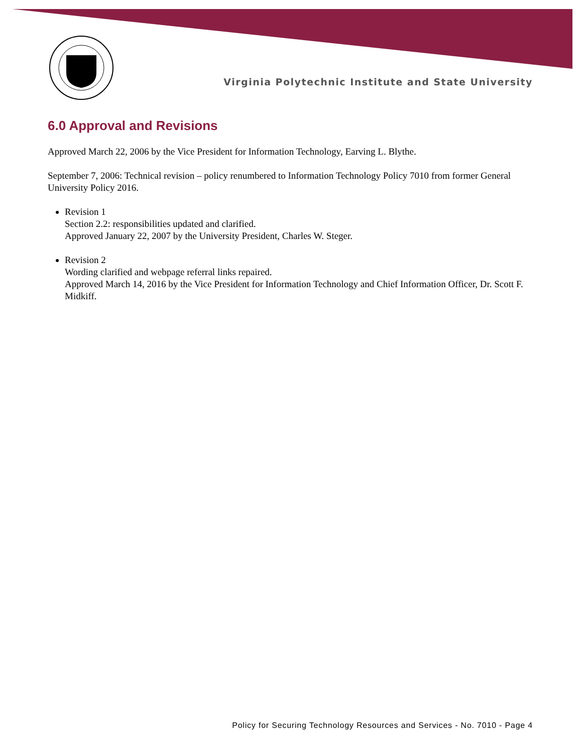Virginia Polytechnic Institute and State University
6.0 Approval and Revisions
Approved March 22, 2006 by the Vice President for Information Technology, Earving L. Blythe.
September 7, 2006: Technical revision – policy renumbered to Information Technology Policy 7010 from former General University Policy 2016.
Revision 1
Section 2.2: responsibilities updated and clarified.
Approved January 22, 2007 by the University President, Charles W. Steger.
Revision 2
Wording clarified and webpage referral links repaired.
Approved March 14, 2016 by the Vice President for Information Technology and Chief Information Officer, Dr. Scott F. Midkiff.
Policy for Securing Technology Resources and Services - No. 7010 - Page 4